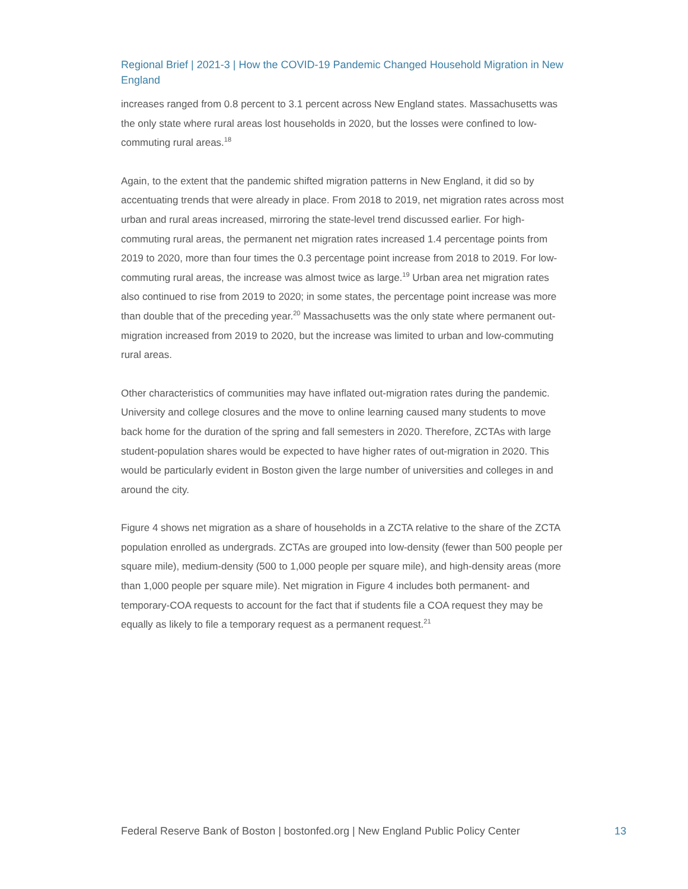Regional Brief | 2021-3 | How the COVID-19 Pandemic Changed Household Migration in New England
increases ranged from 0.8 percent to 3.1 percent across New England states. Massachusetts was the only state where rural areas lost households in 2020, but the losses were confined to low-commuting rural areas.<sup>18</sup>
Again, to the extent that the pandemic shifted migration patterns in New England, it did so by accentuating trends that were already in place. From 2018 to 2019, net migration rates across most urban and rural areas increased, mirroring the state-level trend discussed earlier. For high-commuting rural areas, the permanent net migration rates increased 1.4 percentage points from 2019 to 2020, more than four times the 0.3 percentage point increase from 2018 to 2019. For low-commuting rural areas, the increase was almost twice as large.<sup>19</sup> Urban area net migration rates also continued to rise from 2019 to 2020; in some states, the percentage point increase was more than double that of the preceding year.<sup>20</sup> Massachusetts was the only state where permanent out-migration increased from 2019 to 2020, but the increase was limited to urban and low-commuting rural areas.
Other characteristics of communities may have inflated out-migration rates during the pandemic. University and college closures and the move to online learning caused many students to move back home for the duration of the spring and fall semesters in 2020. Therefore, ZCTAs with large student-population shares would be expected to have higher rates of out-migration in 2020. This would be particularly evident in Boston given the large number of universities and colleges in and around the city.
Figure 4 shows net migration as a share of households in a ZCTA relative to the share of the ZCTA population enrolled as undergrads. ZCTAs are grouped into low-density (fewer than 500 people per square mile), medium-density (500 to 1,000 people per square mile), and high-density areas (more than 1,000 people per square mile). Net migration in Figure 4 includes both permanent- and temporary-COA requests to account for the fact that if students file a COA request they may be equally as likely to file a temporary request as a permanent request.<sup>21</sup>
Federal Reserve Bank of Boston | bostonfed.org | New England Public Policy Center 13